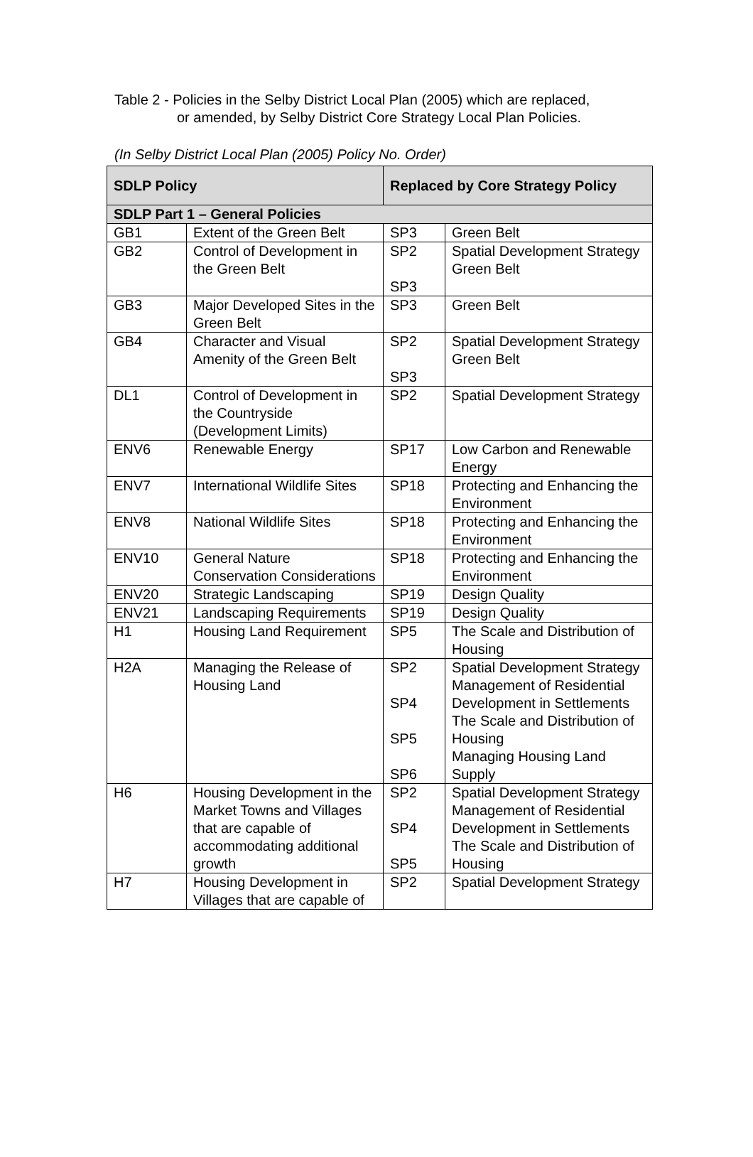Table 2 - Policies in the Selby District Local Plan (2005) which are replaced,
or amended, by Selby District Core Strategy Local Plan Policies.
(In Selby District Local Plan (2005) Policy No. Order)
| SDLP Policy | | Replaced by Core Strategy Policy | |
| --- | --- | --- | --- |
| SDLP Part 1 – General Policies | | | |
| GB1 | Extent of the Green Belt | SP3 | Green Belt |
| GB2 | Control of Development in the Green Belt | SP2 SP3 | Spatial Development Strategy Green Belt |
| GB3 | Major Developed Sites in the Green Belt | SP3 | Green Belt |
| GB4 | Character and Visual Amenity of the Green Belt | SP2 SP3 | Spatial Development Strategy Green Belt |
| DL1 | Control of Development in the Countryside (Development Limits) | SP2 | Spatial Development Strategy |
| ENV6 | Renewable Energy | SP17 | Low Carbon and Renewable Energy |
| ENV7 | International Wildlife Sites | SP18 | Protecting and Enhancing the Environment |
| ENV8 | National Wildlife Sites | SP18 | Protecting and Enhancing the Environment |
| ENV10 | General Nature Conservation Considerations | SP18 | Protecting and Enhancing the Environment |
| ENV20 | Strategic Landscaping | SP19 | Design Quality |
| ENV21 | Landscaping Requirements | SP19 | Design Quality |
| H1 | Housing Land Requirement | SP5 | The Scale and Distribution of Housing |
| H2A | Managing the Release of Housing Land | SP2 SP4 SP5 SP6 | Spatial Development Strategy Management of Residential Development in Settlements The Scale and Distribution of Housing Managing Housing Land Supply |
| H6 | Housing Development in the Market Towns and Villages that are capable of accommodating additional growth | SP2 SP4 SP5 | Spatial Development Strategy Management of Residential Development in Settlements The Scale and Distribution of Housing |
| H7 | Housing Development in Villages that are capable of | SP2 | Spatial Development Strategy |